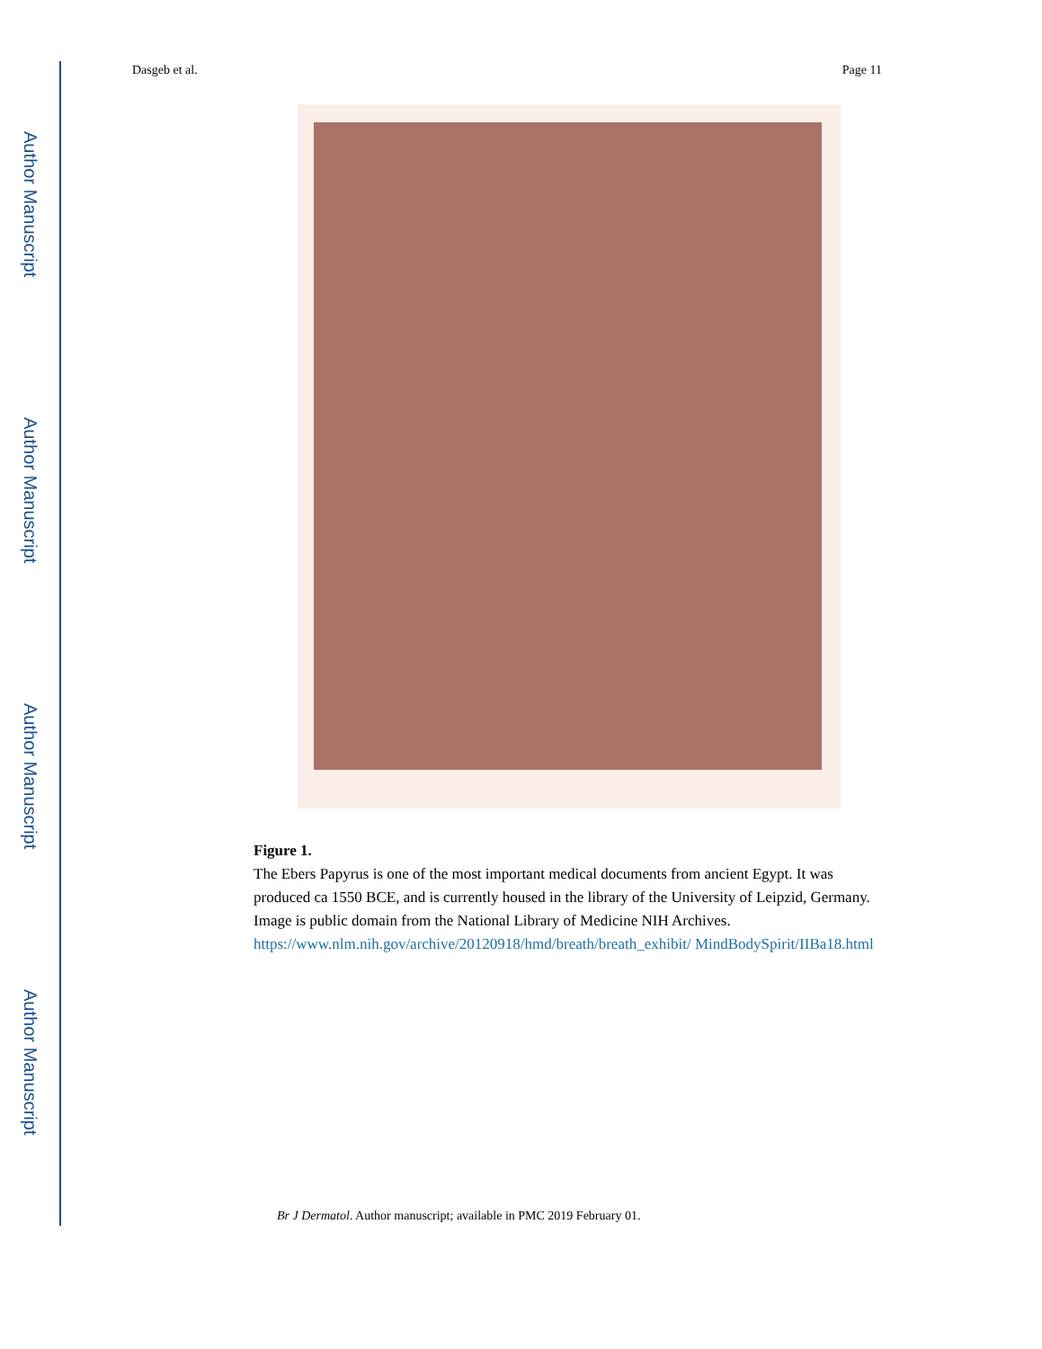Author Manuscript
Author Manuscript
Author Manuscript
Author Manuscript
Dasgeb et al. Page 11
Figure 1.
The Ebers Papyrus is one of the most important medical documents from ancient Egypt. It was produced ca 1550 BCE, and is currently housed in the library of the University of Leipzid, Germany. Image is public domain from the National Library of Medicine NIH Archives. https://www.nlm.nih.gov/archive/20120918/hmd/breath/breath_exhibit/ MindBodySpirit/IIBa18.html
Br J Dermatol. Author manuscript; available in PMC 2019 February 01.